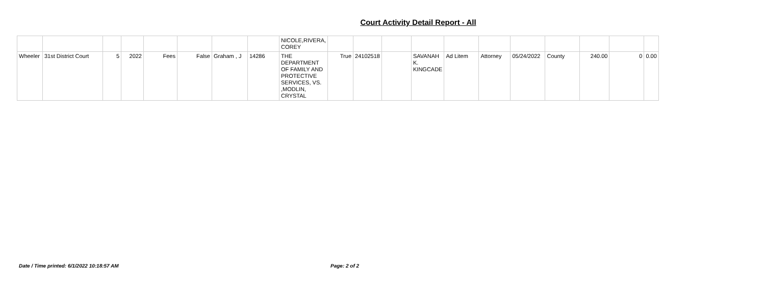Court Activity Detail Report - All
| | | | | | | | | NICOLE,RIVERA, COREY | | | | | | | | | | | |
| Wheeler | 31st District Court | 5 | 2022 | Fees | False | Graham , J | 14286 | THE DEPARTMENT OF FAMILY AND PROTECTIVE SERVICES, VS. ,MODLIN, CRYSTAL | True | 24102518 | | SAVANAH K. KINGCADE | Ad Litem | Attorney | 05/24/2022 | County | 240.00 | 0 | 0.00 |
Date / Time printed: 6/1/2022 10:18:57 AM
Page: 2 of 2